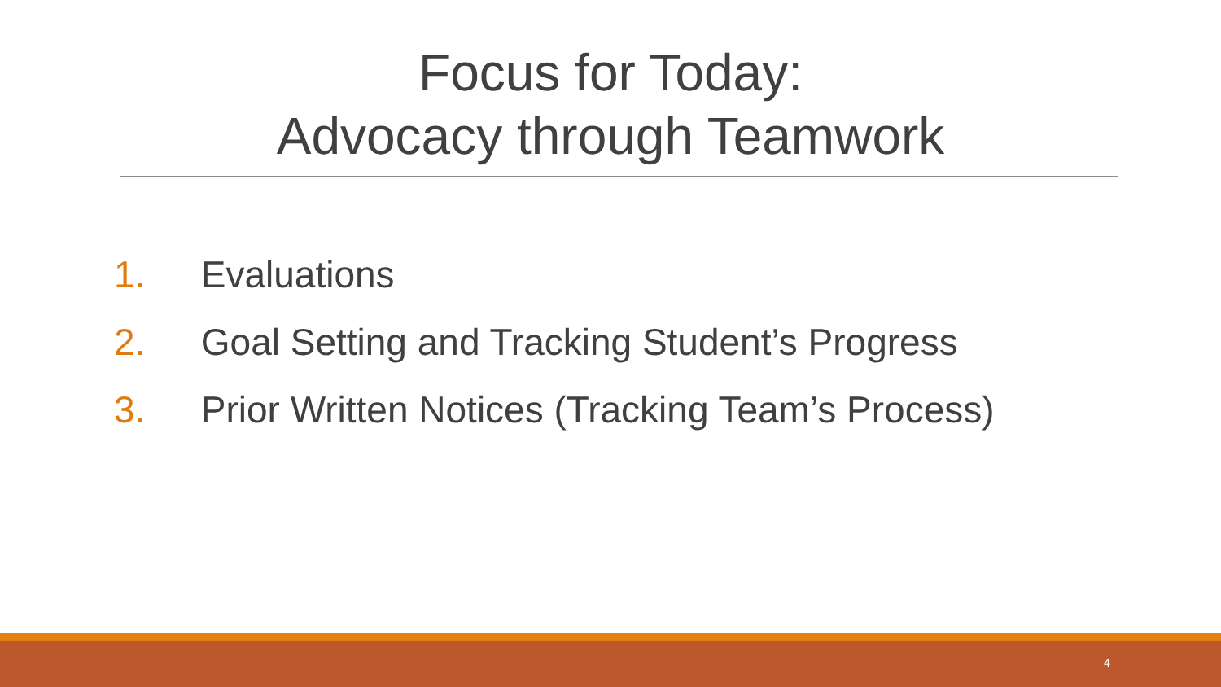Focus for Today:
Advocacy through Teamwork
1. Evaluations
2. Goal Setting and Tracking Student’s Progress
3. Prior Written Notices (Tracking Team’s Process)
4